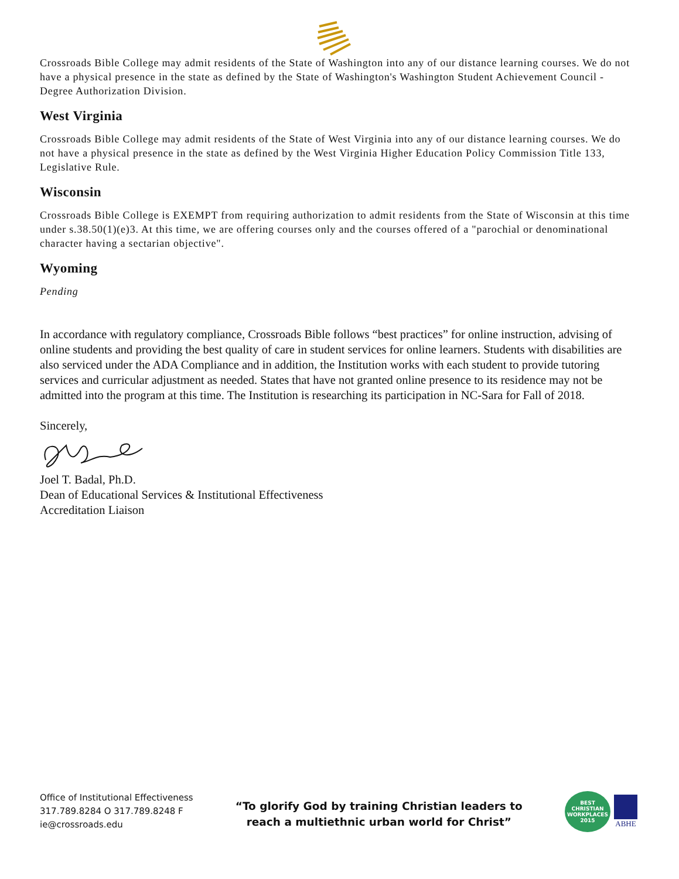Crossroads Bible College may admit residents of the State of Washington into any of our distance learning courses. We do not have a physical presence in the state as defined by the State of Washington's Washington Student Achievement Council - Degree Authorization Division.
West Virginia
Crossroads Bible College may admit residents of the State of West Virginia into any of our distance learning courses. We do not have a physical presence in the state as defined by the West Virginia Higher Education Policy Commission Title 133, Legislative Rule.
Wisconsin
Crossroads Bible College is EXEMPT from requiring authorization to admit residents from the State of Wisconsin at this time under s.38.50(1)(e)3. At this time, we are offering courses only and the courses offered of a "parochial or denominational character having a sectarian objective".
Wyoming
Pending
In accordance with regulatory compliance, Crossroads Bible follows “best practices” for online instruction, advising of online students and providing the best quality of care in student services for online learners. Students with disabilities are also serviced under the ADA Compliance and in addition, the Institution works with each student to provide tutoring services and curricular adjustment as needed. States that have not granted online presence to its residence may not be admitted into the program at this time. The Institution is researching its participation in NC-Sara for Fall of 2018.
Sincerely,
Joel T. Badal, Ph.D.
Dean of Educational Services & Institutional Effectiveness
Accreditation Liaison
Office of Institutional Effectiveness
317.789.8284 O 317.789.8248 F
ie@crossroads.edu
“To glorify God by training Christian leaders to
reach a multiethnic urban world for Christ”
BEST
CHRISTIAN
WORKPLACES
2015
ABHE